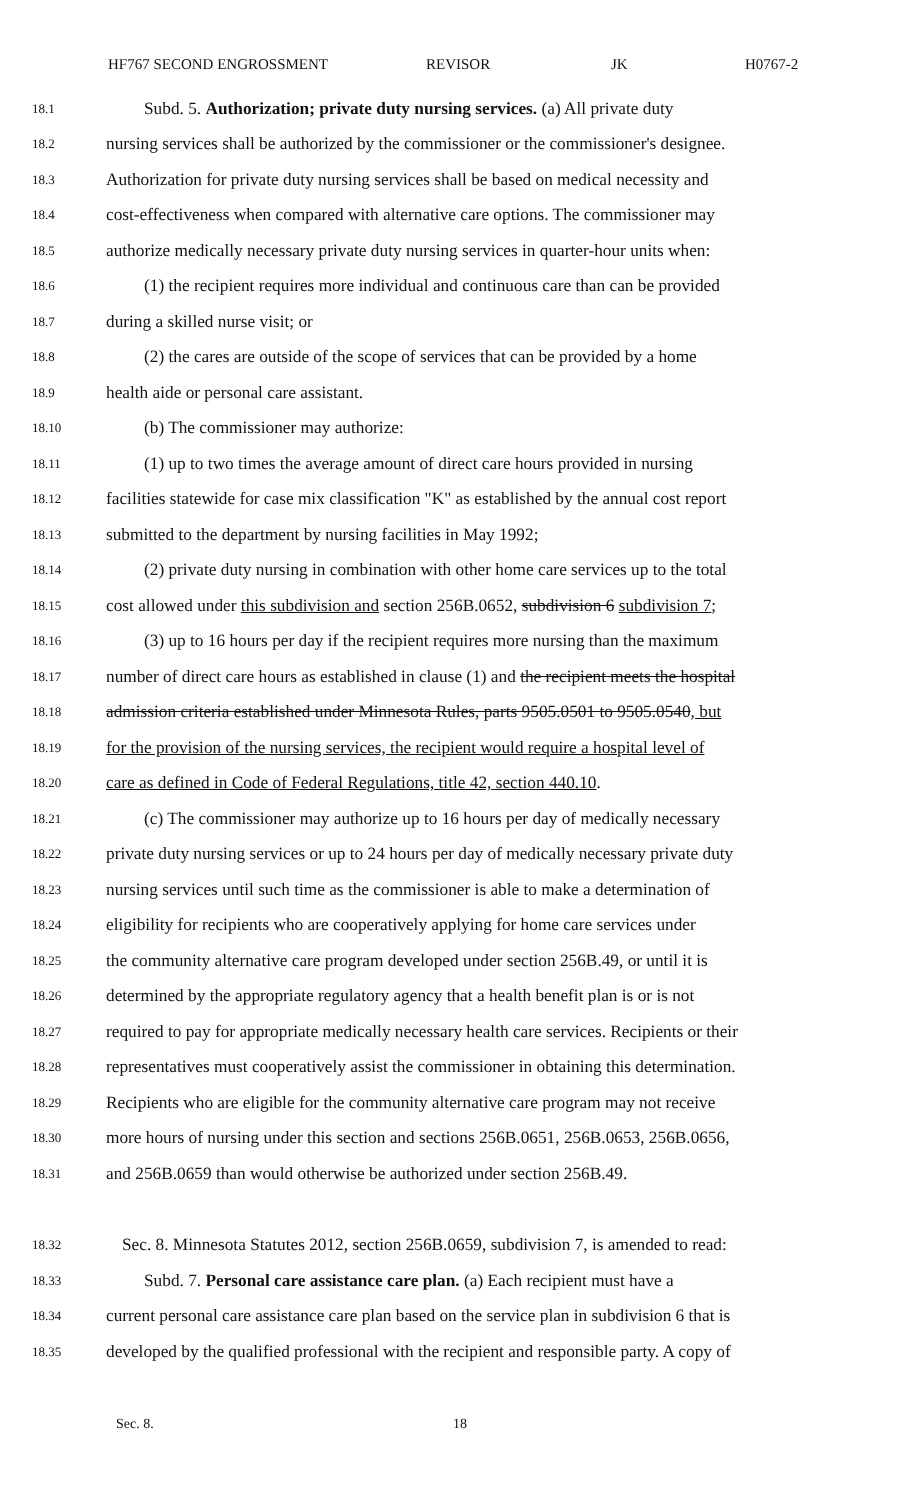HF767 SECOND ENGROSSMENT REVISOR JK H0767-2
18.1 Subd. 5. Authorization; private duty nursing services. (a) All private duty
18.2 nursing services shall be authorized by the commissioner or the commissioner's designee.
18.3 Authorization for private duty nursing services shall be based on medical necessity and
18.4 cost-effectiveness when compared with alternative care options. The commissioner may
18.5 authorize medically necessary private duty nursing services in quarter-hour units when:
18.6 (1) the recipient requires more individual and continuous care than can be provided
18.7 during a skilled nurse visit; or
18.8 (2) the cares are outside of the scope of services that can be provided by a home
18.9 health aide or personal care assistant.
18.10 (b) The commissioner may authorize:
18.11 (1) up to two times the average amount of direct care hours provided in nursing
18.12 facilities statewide for case mix classification "K" as established by the annual cost report
18.13 submitted to the department by nursing facilities in May 1992;
18.14 (2) private duty nursing in combination with other home care services up to the total
18.15 cost allowed under this subdivision and section 256B.0652, subdivision 6 subdivision 7;
18.16 (3) up to 16 hours per day if the recipient requires more nursing than the maximum
18.17 number of direct care hours as established in clause (1) and the recipient meets the hospital
18.18 admission criteria established under Minnesota Rules, parts 9505.0501 to 9505.0540, but
18.19 for the provision of the nursing services, the recipient would require a hospital level of
18.20 care as defined in Code of Federal Regulations, title 42, section 440.10.
18.21 (c) The commissioner may authorize up to 16 hours per day of medically necessary
18.22 private duty nursing services or up to 24 hours per day of medically necessary private duty
18.23 nursing services until such time as the commissioner is able to make a determination of
18.24 eligibility for recipients who are cooperatively applying for home care services under
18.25 the community alternative care program developed under section 256B.49, or until it is
18.26 determined by the appropriate regulatory agency that a health benefit plan is or is not
18.27 required to pay for appropriate medically necessary health care services. Recipients or their
18.28 representatives must cooperatively assist the commissioner in obtaining this determination.
18.29 Recipients who are eligible for the community alternative care program may not receive
18.30 more hours of nursing under this section and sections 256B.0651, 256B.0653, 256B.0656,
18.31 and 256B.0659 than would otherwise be authorized under section 256B.49.
18.32 Sec. 8. Minnesota Statutes 2012, section 256B.0659, subdivision 7, is amended to read:
18.33 Subd. 7. Personal care assistance care plan. (a) Each recipient must have a
18.34 current personal care assistance care plan based on the service plan in subdivision 6 that is
18.35 developed by the qualified professional with the recipient and responsible party. A copy of
Sec. 8. 18